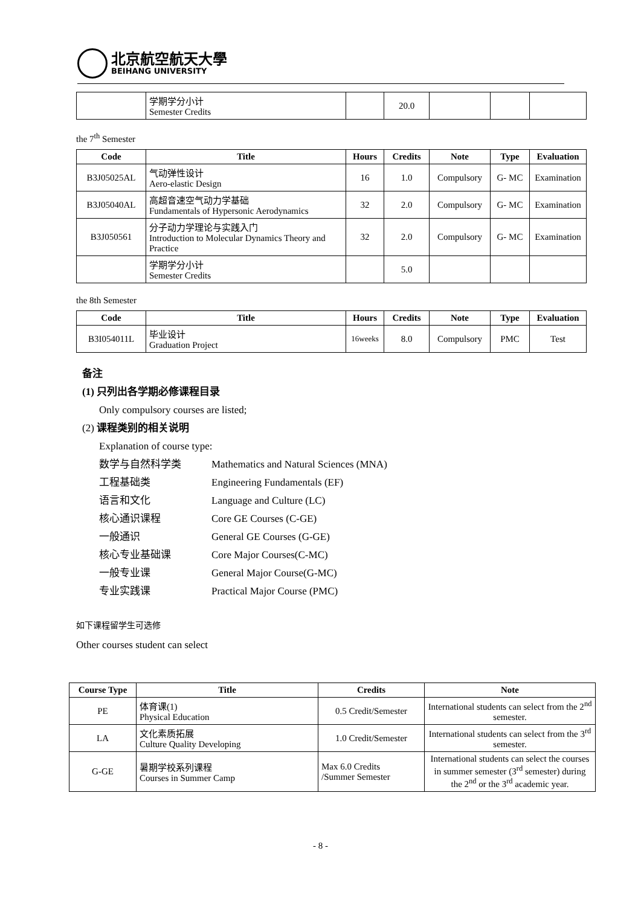北京航空航天大學
BEIHANG UNIVERSITY
| | 学期学分小计 Semester Credits | | 20.0 | | | |
the 7<sup>th</sup> Semester
| Code | Title | Hours | Credits | Note | Type | Evaluation |
| --- | --- | --- | --- | --- | --- | --- |
| B3J05025AL | 气动弹性设计 Aero-elastic Design | 16 | 1.0 | Compulsory | G- MC | Examination |
| B3J05040AL | 高超音速空气动力学基础 Fundamentals of Hypersonic Aerodynamics | 32 | 2.0 | Compulsory | G- MC | Examination |
| B3J050561 | 分子动力学理论与实践入门 Introduction to Molecular Dynamics Theory and Practice | 32 | 2.0 | Compulsory | G- MC | Examination |
| | 学期学分小计 Semester Credits | | 5.0 | | | |
the 8th Semester
| Code | Title | Hours | Credits | Note | Type | Evaluation |
| --- | --- | --- | --- | --- | --- | --- |
| B3I054011L | 毕业设计 Graduation Project | 16weeks | 8.0 | Compulsory | PMC | Test |
备注
(1) 只列出各学期必修课程目录
Only compulsory courses are listed;
(2) 课程类别的相关说明
Explanation of course type:
数学与自然科学类 Mathematics and Natural Sciences (MNA)
工程基础类 Engineering Fundamentals (EF)
语言和文化 Language and Culture (LC)
核心通识课程 Core GE Courses (C-GE)
一般通识 General GE Courses (G-GE)
核心专业基础课 Core Major Courses(C-MC)
一般专业课 General Major Course(G-MC)
专业实践课 Practical Major Course (PMC)
如下课程留学生可选修
Other courses student can select
| Course Type | Title | Credits | Note |
| --- | --- | --- | --- |
| PE | 体育课(1) Physical Education | 0.5 Credit/Semester | International students can select from the 2<sup>nd</sup> semester. |
| LA | 文化素质拓展 Culture Quality Developing | 1.0 Credit/Semester | International students can select from the 3<sup>rd</sup> semester. |
| G-GE | 暑期学校系列课程 Courses in Summer Camp | Max 6.0 Credits /Summer Semester | International students can select the courses in summer semester (3<sup>rd</sup> semester) during the 2<sup>nd</sup> or the 3<sup>rd</sup> academic year. |
- 8 -